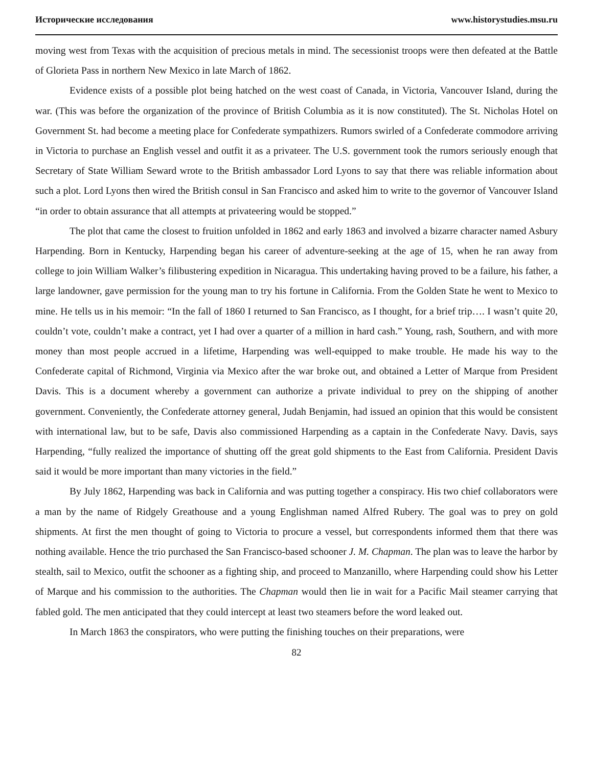Исторические исследования www.historystudies.msu.ru
moving west from Texas with the acquisition of precious metals in mind. The secessionist troops were then defeated at the Battle of Glorieta Pass in northern New Mexico in late March of 1862.
Evidence exists of a possible plot being hatched on the west coast of Canada, in Victoria, Vancouver Island, during the war. (This was before the organization of the province of British Columbia as it is now constituted). The St. Nicholas Hotel on Government St. had become a meeting place for Confederate sympathizers. Rumors swirled of a Confederate commodore arriving in Victoria to purchase an English vessel and outfit it as a privateer. The U.S. government took the rumors seriously enough that Secretary of State William Seward wrote to the British ambassador Lord Lyons to say that there was reliable information about such a plot. Lord Lyons then wired the British consul in San Francisco and asked him to write to the governor of Vancouver Island “in order to obtain assurance that all attempts at privateering would be stopped.”
The plot that came the closest to fruition unfolded in 1862 and early 1863 and involved a bizarre character named Asbury Harpending. Born in Kentucky, Harpending began his career of adventure-seeking at the age of 15, when he ran away from college to join William Walker’s filibustering expedition in Nicaragua. This undertaking having proved to be a failure, his father, a large landowner, gave permission for the young man to try his fortune in California. From the Golden State he went to Mexico to mine. He tells us in his memoir: “In the fall of 1860 I returned to San Francisco, as I thought, for a brief trip…. I wasn’t quite 20, couldn’t vote, couldn’t make a contract, yet I had over a quarter of a million in hard cash.” Young, rash, Southern, and with more money than most people accrued in a lifetime, Harpending was well-equipped to make trouble. He made his way to the Confederate capital of Richmond, Virginia via Mexico after the war broke out, and obtained a Letter of Marque from President Davis. This is a document whereby a government can authorize a private individual to prey on the shipping of another government. Conveniently, the Confederate attorney general, Judah Benjamin, had issued an opinion that this would be consistent with international law, but to be safe, Davis also commissioned Harpending as a captain in the Confederate Navy. Davis, says Harpending, “fully realized the importance of shutting off the great gold shipments to the East from California. President Davis said it would be more important than many victories in the field.”
By July 1862, Harpending was back in California and was putting together a conspiracy. His two chief collaborators were a man by the name of Ridgely Greathouse and a young Englishman named Alfred Rubery. The goal was to prey on gold shipments. At first the men thought of going to Victoria to procure a vessel, but correspondents informed them that there was nothing available. Hence the trio purchased the San Francisco-based schooner J. M. Chapman. The plan was to leave the harbor by stealth, sail to Mexico, outfit the schooner as a fighting ship, and proceed to Manzanillo, where Harpending could show his Letter of Marque and his commission to the authorities. The Chapman would then lie in wait for a Pacific Mail steamer carrying that fabled gold. The men anticipated that they could intercept at least two steamers before the word leaked out.
In March 1863 the conspirators, who were putting the finishing touches on their preparations, were
82